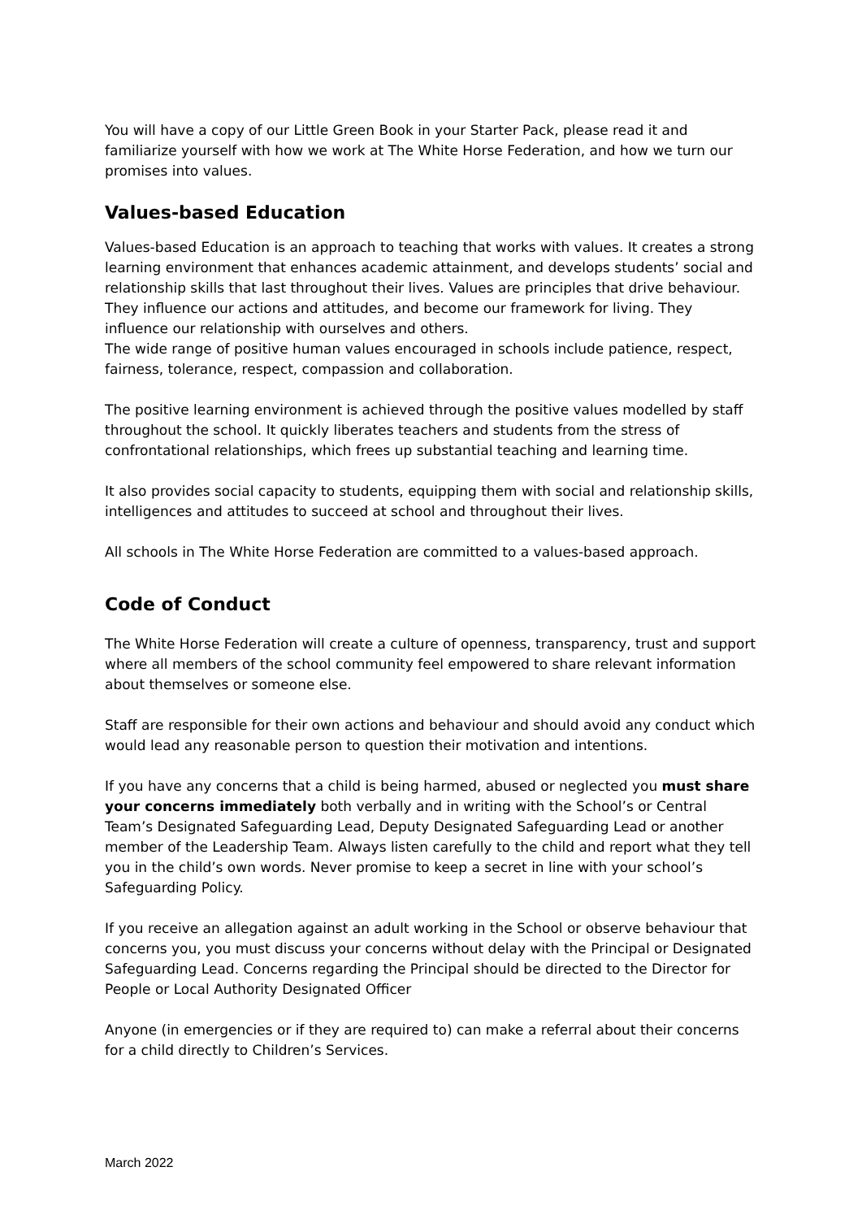You will have a copy of our Little Green Book in your Starter Pack, please read it and familiarize yourself with how we work at The White Horse Federation, and how we turn our promises into values.
Values-based Education
Values-based Education is an approach to teaching that works with values. It creates a strong learning environment that enhances academic attainment, and develops students’ social and relationship skills that last throughout their lives. Values are principles that drive behaviour. They influence our actions and attitudes, and become our framework for living. They influence our relationship with ourselves and others.
The wide range of positive human values encouraged in schools include patience, respect, fairness, tolerance, respect, compassion and collaboration.
The positive learning environment is achieved through the positive values modelled by staff throughout the school. It quickly liberates teachers and students from the stress of confrontational relationships, which frees up substantial teaching and learning time.
It also provides social capacity to students, equipping them with social and relationship skills, intelligences and attitudes to succeed at school and throughout their lives.
All schools in The White Horse Federation are committed to a values-based approach.
Code of Conduct
The White Horse Federation will create a culture of openness, transparency, trust and support where all members of the school community feel empowered to share relevant information about themselves or someone else.
Staff are responsible for their own actions and behaviour and should avoid any conduct which would lead any reasonable person to question their motivation and intentions.
If you have any concerns that a child is being harmed, abused or neglected you must share your concerns immediately both verbally and in writing with the School’s or Central Team’s Designated Safeguarding Lead, Deputy Designated Safeguarding Lead or another member of the Leadership Team. Always listen carefully to the child and report what they tell you in the child’s own words. Never promise to keep a secret in line with your school’s Safeguarding Policy.
If you receive an allegation against an adult working in the School or observe behaviour that concerns you, you must discuss your concerns without delay with the Principal or Designated Safeguarding Lead. Concerns regarding the Principal should be directed to the Director for People or Local Authority Designated Officer
Anyone (in emergencies or if they are required to) can make a referral about their concerns for a child directly to Children’s Services.
March 2022